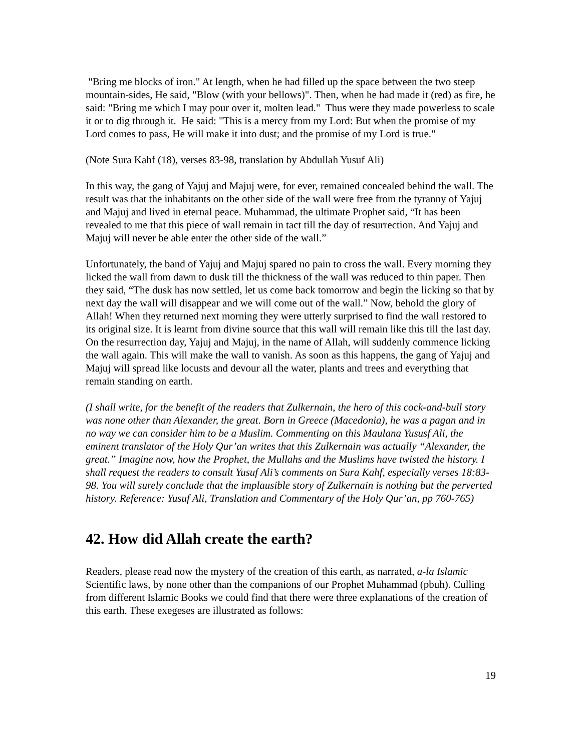"Bring me blocks of iron." At length, when he had filled up the space between the two steep mountain-sides, He said, "Blow (with your bellows)". Then, when he had made it (red) as fire, he said: "Bring me which I may pour over it, molten lead." Thus were they made powerless to scale it or to dig through it. He said: "This is a mercy from my Lord: But when the promise of my Lord comes to pass, He will make it into dust; and the promise of my Lord is true."
(Note Sura Kahf (18), verses 83-98, translation by Abdullah Yusuf Ali)
In this way, the gang of Yajuj and Majuj were, for ever, remained concealed behind the wall. The result was that the inhabitants on the other side of the wall were free from the tyranny of Yajuj and Majuj and lived in eternal peace. Muhammad, the ultimate Prophet said, “It has been revealed to me that this piece of wall remain in tact till the day of resurrection. And Yajuj and Majuj will never be able enter the other side of the wall.”
Unfortunately, the band of Yajuj and Majuj spared no pain to cross the wall. Every morning they licked the wall from dawn to dusk till the thickness of the wall was reduced to thin paper. Then they said, “The dusk has now settled, let us come back tomorrow and begin the licking so that by next day the wall will disappear and we will come out of the wall.” Now, behold the glory of Allah! When they returned next morning they were utterly surprised to find the wall restored to its original size. It is learnt from divine source that this wall will remain like this till the last day. On the resurrection day, Yajuj and Majuj, in the name of Allah, will suddenly commence licking the wall again. This will make the wall to vanish. As soon as this happens, the gang of Yajuj and Majuj will spread like locusts and devour all the water, plants and trees and everything that remain standing on earth.
(I shall write, for the benefit of the readers that Zulkernain, the hero of this cock-and-bull story was none other than Alexander, the great. Born in Greece (Macedonia), he was a pagan and in no way we can consider him to be a Muslim. Commenting on this Maulana Yususf Ali, the eminent translator of the Holy Qur’an writes that this Zulkernain was actually “Alexander, the great.” Imagine now, how the Prophet, the Mullahs and the Muslims have twisted the history. I shall request the readers to consult Yusuf Ali’s comments on Sura Kahf, especially verses 18:83-98. You will surely conclude that the implausible story of Zulkernain is nothing but the perverted history. Reference: Yusuf Ali, Translation and Commentary of the Holy Qur’an, pp 760-765)
42. How did Allah create the earth?
Readers, please read now the mystery of the creation of this earth, as narrated, a-la Islamic Scientific laws, by none other than the companions of our Prophet Muhammad (pbuh). Culling from different Islamic Books we could find that there were three explanations of the creation of this earth. These exegeses are illustrated as follows:
19